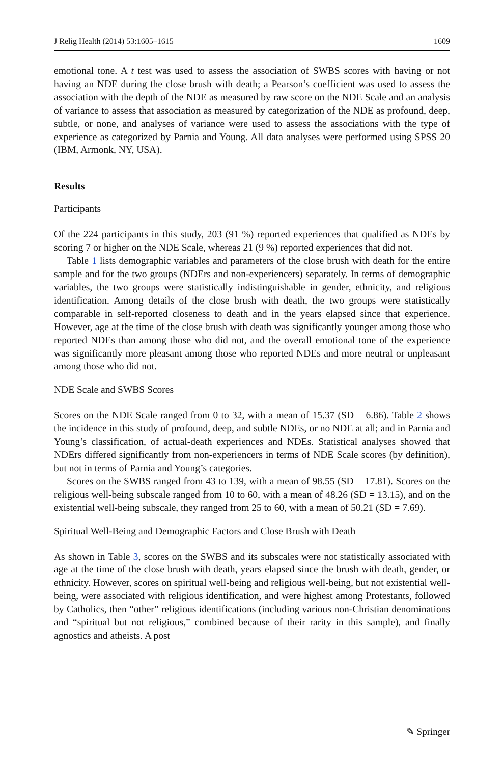J Relig Health (2014) 53:1605–1615 1609
emotional tone. A t test was used to assess the association of SWBS scores with having or not having an NDE during the close brush with death; a Pearson’s coefficient was used to assess the association with the depth of the NDE as measured by raw score on the NDE Scale and an analysis of variance to assess that association as measured by categorization of the NDE as profound, deep, subtle, or none, and analyses of variance were used to assess the associations with the type of experience as categorized by Parnia and Young. All data analyses were performed using SPSS 20 (IBM, Armonk, NY, USA).
Results
Participants
Of the 224 participants in this study, 203 (91 %) reported experiences that qualified as NDEs by scoring 7 or higher on the NDE Scale, whereas 21 (9 %) reported experiences that did not.
Table 1 lists demographic variables and parameters of the close brush with death for the entire sample and for the two groups (NDErs and non-experiencers) separately. In terms of demographic variables, the two groups were statistically indistinguishable in gender, ethnicity, and religious identification. Among details of the close brush with death, the two groups were statistically comparable in self-reported closeness to death and in the years elapsed since that experience. However, age at the time of the close brush with death was significantly younger among those who reported NDEs than among those who did not, and the overall emotional tone of the experience was significantly more pleasant among those who reported NDEs and more neutral or unpleasant among those who did not.
NDE Scale and SWBS Scores
Scores on the NDE Scale ranged from 0 to 32, with a mean of 15.37 (SD = 6.86). Table 2 shows the incidence in this study of profound, deep, and subtle NDEs, or no NDE at all; and in Parnia and Young’s classification, of actual-death experiences and NDEs. Statistical analyses showed that NDErs differed significantly from non-experiencers in terms of NDE Scale scores (by definition), but not in terms of Parnia and Young’s categories.
Scores on the SWBS ranged from 43 to 139, with a mean of 98.55 (SD = 17.81). Scores on the religious well-being subscale ranged from 10 to 60, with a mean of 48.26 (SD = 13.15), and on the existential well-being subscale, they ranged from 25 to 60, with a mean of 50.21 (SD = 7.69).
Spiritual Well-Being and Demographic Factors and Close Brush with Death
As shown in Table 3, scores on the SWBS and its subscales were not statistically associated with age at the time of the close brush with death, years elapsed since the brush with death, gender, or ethnicity. However, scores on spiritual well-being and religious well-being, but not existential well-being, were associated with religious identification, and were highest among Protestants, followed by Catholics, then “other” religious identifications (including various non-Christian denominations and “spiritual but not religious,” combined because of their rarity in this sample), and finally agnostics and atheists. A post
✎ Springer